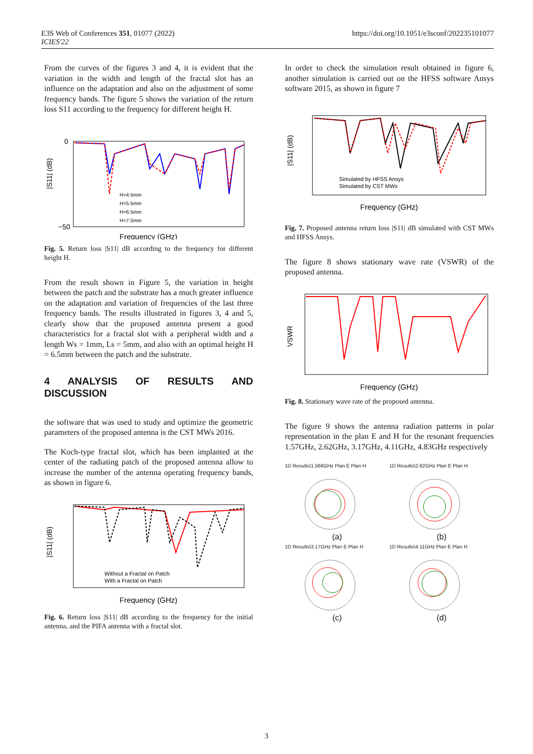E3S Web of Conferences 351, 01077 (2022)
ICIES'22
https://doi.org/10.1051/e3sconf/202235101077
From the curves of the figures 3 and 4, it is evident that the variation in the width and length of the fractal slot has an influence on the adaptation and also on the adjustment of some frequency bands. The figure 5 shows the variation of the return loss S11 according to the frequency for different height H.
|S11| (dB)
0
−50
Frequency (GHz)
H=4.5mm
H=5.5mm
H=6.5mm
H=7.5mm
Fig. 5. Return loss |S11| dB according to the frequency for different height H.
From the result shown in Figure 5, the variation in height between the patch and the substrate has a much greater influence on the adaptation and variation of frequencies of the last three frequency bands. The results illustrated in figures 3, 4 and 5, clearly show that the proposed antenna present a good characteristics for a fractal slot with a peripheral width and a length Ws = 1mm, Ls = 5mm, and also with an optimal height H = 6.5mm between the patch and the substrate.
4 ANALYSIS OF RESULTS AND DISCUSSION
the software that was used to study and optimize the geometric parameters of the proposed antenna is the CST MWs 2016.
The Koch-type fractal slot, which has been implanted at the center of the radiating patch of the proposed antenna allow to increase the number of the antenna operating frequency bands, as shown in figure 6.
|S11| (dB)
Without a Fractal on Patch
With a Fractal on Patch
Frequency (GHz)
Fig. 6. Return loss |S11| dB according to the frequency for the initial antenna, and the PIFA antenna with a fractal slot.
In order to check the simulation result obtained in figure 6, another simulation is carried out on the HFSS software Ansys software 2015, as shown in figure 7
|S11| (dB)
Simulated by HFSS Ansys
Simulated by CST MWs
Frequency (GHz)
Fig. 7. Proposed antenna return loss |S11| dB simulated with CST MWs and HFSS Ansys.
The figure 8 shows stationary wave rate (VSWR) of the proposed antenna.
VSWR
Frequency (GHz)
Fig. 8. Stationary wave rate of the proposed antenna.
The figure 9 shows the antenna radiation patterns in polar representation in the plan E and H for the resonant frequencies 1.57GHz, 2.62GHz, 3.17GHz, 4.11GHz, 4.83GHz respectively
1D Results\1.566GHz Plan E Plan H
(a)
1D Results\2.62GHz Plan E Plan H
(b)
1D Results\3.17GHz Plan E Plan H
(c)
1D Results\4.11GHz Plan E Plan H
(d)
3